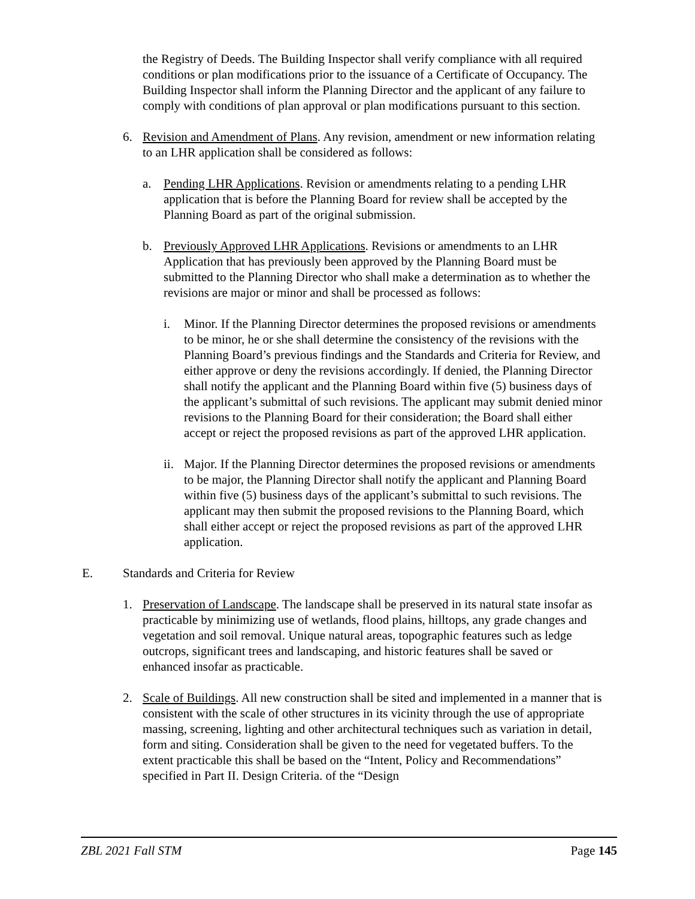the Registry of Deeds. The Building Inspector shall verify compliance with all required conditions or plan modifications prior to the issuance of a Certificate of Occupancy. The Building Inspector shall inform the Planning Director and the applicant of any failure to comply with conditions of plan approval or plan modifications pursuant to this section.
6. Revision and Amendment of Plans. Any revision, amendment or new information relating to an LHR application shall be considered as follows:
a. Pending LHR Applications. Revision or amendments relating to a pending LHR application that is before the Planning Board for review shall be accepted by the Planning Board as part of the original submission.
b. Previously Approved LHR Applications. Revisions or amendments to an LHR Application that has previously been approved by the Planning Board must be submitted to the Planning Director who shall make a determination as to whether the revisions are major or minor and shall be processed as follows:
i. Minor. If the Planning Director determines the proposed revisions or amendments to be minor, he or she shall determine the consistency of the revisions with the Planning Board’s previous findings and the Standards and Criteria for Review, and either approve or deny the revisions accordingly. If denied, the Planning Director shall notify the applicant and the Planning Board within five (5) business days of the applicant’s submittal of such revisions. The applicant may submit denied minor revisions to the Planning Board for their consideration; the Board shall either accept or reject the proposed revisions as part of the approved LHR application.
ii. Major. If the Planning Director determines the proposed revisions or amendments to be major, the Planning Director shall notify the applicant and Planning Board within five (5) business days of the applicant’s submittal to such revisions. The applicant may then submit the proposed revisions to the Planning Board, which shall either accept or reject the proposed revisions as part of the approved LHR application.
E. Standards and Criteria for Review
1. Preservation of Landscape. The landscape shall be preserved in its natural state insofar as practicable by minimizing use of wetlands, flood plains, hilltops, any grade changes and vegetation and soil removal. Unique natural areas, topographic features such as ledge outcrops, significant trees and landscaping, and historic features shall be saved or enhanced insofar as practicable.
2. Scale of Buildings. All new construction shall be sited and implemented in a manner that is consistent with the scale of other structures in its vicinity through the use of appropriate massing, screening, lighting and other architectural techniques such as variation in detail, form and siting. Consideration shall be given to the need for vegetated buffers. To the extent practicable this shall be based on the “Intent, Policy and Recommendations” specified in Part II. Design Criteria. of the “Design
ZBL 2021 Fall STM Page 145